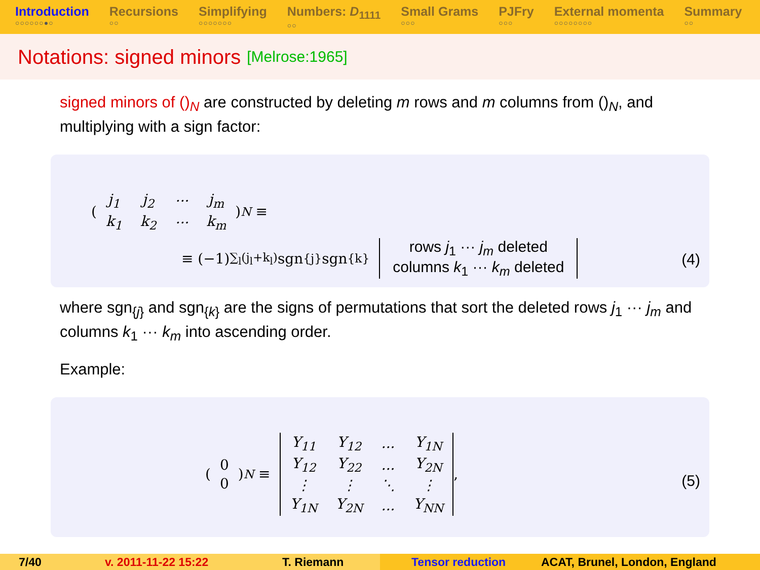Introduction
○○○○○○●○
Recursions
○○
Simplifying
○○○○○○○
Numbers: D<sub>1111</sub>
○○
Small Grams
○○○
PJFry
○○○
External momenta
○○○○○○○○
Summary
○○
Notations: signed minors [Melrose:1965]
signed minors of ()<sub>N</sub> are constructed by deleting m rows and m columns from ()<sub>N</sub>, and multiplying with a sign factor:
(
| j<sub>1</sub> | j<sub>2</sub> | ··· | j<sub>m</sub> |
| k<sub>1</sub> | k<sub>2</sub> | ··· | k<sub>m</sub> |
)<sub>N</sub> ≡
≡ (−1)<sup>∑<sub>l</sub>(j<sub>l</sub>+k<sub>l</sub>)</sup>sgn<sub>{j}</sub> sgn<sub>{k}</sub>
rows j<sub>1</sub> ··· j<sub>m</sub> deleted
columns k<sub>1</sub> ··· k<sub>m</sub> deleted
(4)
where sgn<sub>{j}</sub> and sgn<sub>{k}</sub> are the signs of permutations that sort the deleted rows j<sub>1</sub> ··· j<sub>m</sub> and columns k<sub>1</sub> ··· k<sub>m</sub> into ascending order.
Example:
(
| 0 |
| 0 |
)<sub>N</sub> ≡
| Y<sub>11</sub> | Y<sub>12</sub> | ... | Y<sub>1N</sub> |
| Y<sub>12</sub> | Y<sub>22</sub> | ... | Y<sub>2N</sub> |
| ⋮ | ⋮ | ⋱ | ⋮ |
| Y<sub>1N</sub> | Y<sub>2N</sub> | ... | Y<sub>NN</sub> |
,
(5)
7/40 v. 2011-11-22 15:22 T. Riemann Tensor reduction ACAT, Brunel, London, England